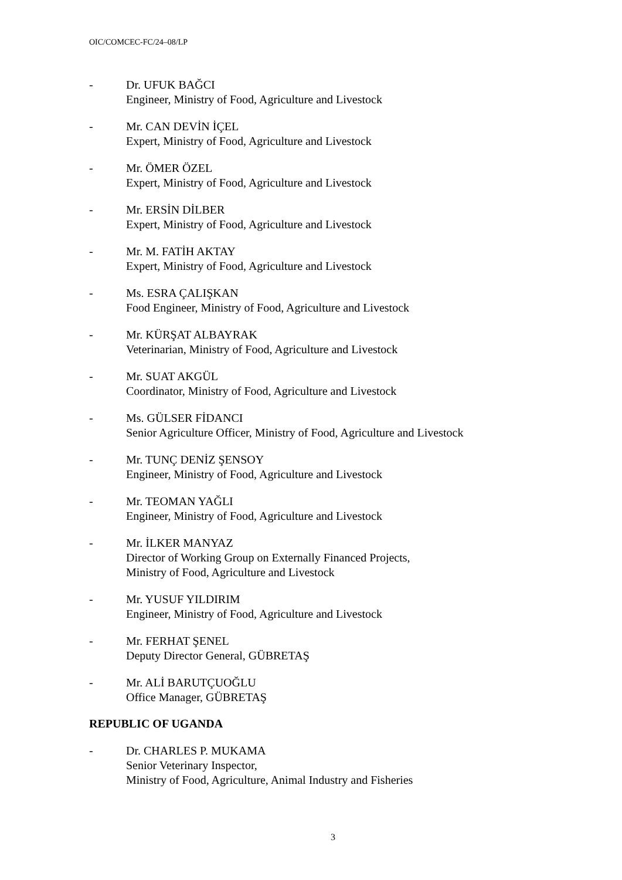OIC/COMCEC-FC/24–08/LP
- Dr. UFUK BAĞCI
Engineer, Ministry of Food, Agriculture and Livestock
- Mr. CAN DEVİN İÇEL
Expert, Ministry of Food, Agriculture and Livestock
- Mr. ÖMER ÖZEL
Expert, Ministry of Food, Agriculture and Livestock
- Mr. ERSİN DİLBER
Expert, Ministry of Food, Agriculture and Livestock
- Mr. M. FATİH AKTAY
Expert, Ministry of Food, Agriculture and Livestock
- Ms. ESRA ÇALIŞKAN
Food Engineer, Ministry of Food, Agriculture and Livestock
- Mr. KÜRŞAT ALBAYRAK
Veterinarian, Ministry of Food, Agriculture and Livestock
- Mr. SUAT AKGÜL
Coordinator, Ministry of Food, Agriculture and Livestock
- Ms. GÜLSER FİDANCI
Senior Agriculture Officer, Ministry of Food, Agriculture and Livestock
- Mr. TUNÇ DENİZ ŞENSOY
Engineer, Ministry of Food, Agriculture and Livestock
- Mr. TEOMAN YAĞLI
Engineer, Ministry of Food, Agriculture and Livestock
- Mr. İLKER MANYAZ
Director of Working Group on Externally Financed Projects,
Ministry of Food, Agriculture and Livestock
- Mr. YUSUF YILDIRIM
Engineer, Ministry of Food, Agriculture and Livestock
- Mr. FERHAT ŞENEL
Deputy Director General, GÜBRETAŞ
- Mr. ALİ BARUTÇUOĞLU
Office Manager, GÜBRETAŞ
REPUBLIC OF UGANDA
- Dr. CHARLES P. MUKAMA
Senior Veterinary Inspector,
Ministry of Food, Agriculture, Animal Industry and Fisheries
3